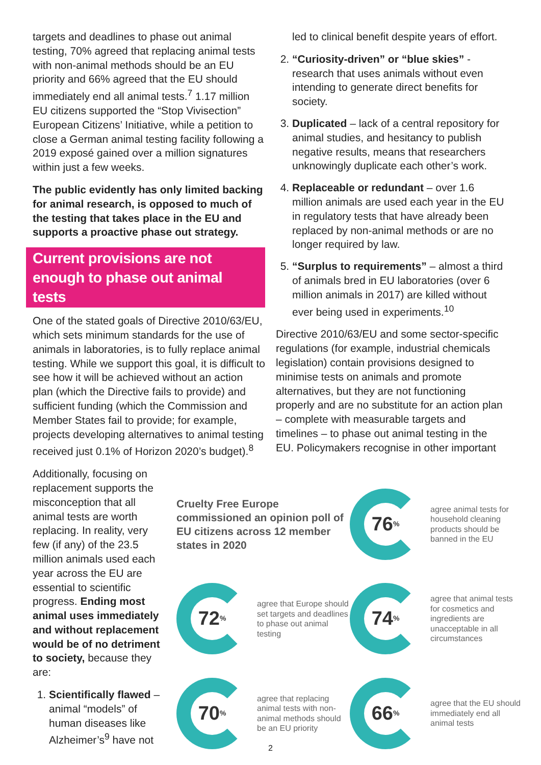targets and deadlines to phase out animal testing, 70% agreed that replacing animal tests with non-animal methods should be an EU priority and 66% agreed that the EU should immediately end all animal tests.<sup>7</sup> 1.17 million EU citizens supported the “Stop Vivisection” European Citizens’ Initiative, while a petition to close a German animal testing facility following a 2019 exposé gained over a million signatures within just a few weeks.
The public evidently has only limited backing for animal research, is opposed to much of the testing that takes place in the EU and supports a proactive phase out strategy.
Current provisions are not enough to phase out animal tests
One of the stated goals of Directive 2010/63/EU, which sets minimum standards for the use of animals in laboratories, is to fully replace animal testing. While we support this goal, it is difficult to see how it will be achieved without an action plan (which the Directive fails to provide) and sufficient funding (which the Commission and Member States fail to provide; for example, projects developing alternatives to animal testing received just 0.1% of Horizon 2020’s budget).<sup>8</sup>
led to clinical benefit despite years of effort.
2. “Curiosity-driven” or “blue skies” - research that uses animals without even intending to generate direct benefits for society.
3. Duplicated – lack of a central repository for animal studies, and hesitancy to publish negative results, means that researchers unknowingly duplicate each other’s work.
4. Replaceable or redundant – over 1.6 million animals are used each year in the EU in regulatory tests that have already been replaced by non-animal methods or are no longer required by law.
5. “Surplus to requirements” – almost a third of animals bred in EU laboratories (over 6 million animals in 2017) are killed without ever being used in experiments.<sup>10</sup>
Directive 2010/63/EU and some sector-specific regulations (for example, industrial chemicals legislation) contain provisions designed to minimise tests on animals and promote alternatives, but they are not functioning properly and are no substitute for an action plan – complete with measurable targets and timelines – to phase out animal testing in the EU. Policymakers recognise in other important
Additionally, focusing on replacement supports the misconception that all animal tests are worth replacing. In reality, very few (if any) of the 23.5 million animals used each year across the EU are essential to scientific progress. Ending most animal uses immediately and without replacement would be of no detriment to society, because they are:
1. Scientifically flawed – animal “models” of human diseases like Alzheimer’s<sup>9</sup> have not
Cruelty Free Europe commissioned an opinion poll of EU citizens across 12 member states in 2020
76%
agree animal tests for household cleaning products should be banned in the EU
72%
agree that Europe should set targets and deadlines to phase out animal testing
74%
agree that animal tests for cosmetics and ingredients are unacceptable in all circumstances
70%
agree that replacing animal tests with non-animal methods should be an EU priority
66%
agree that the EU should immediately end all animal tests
2